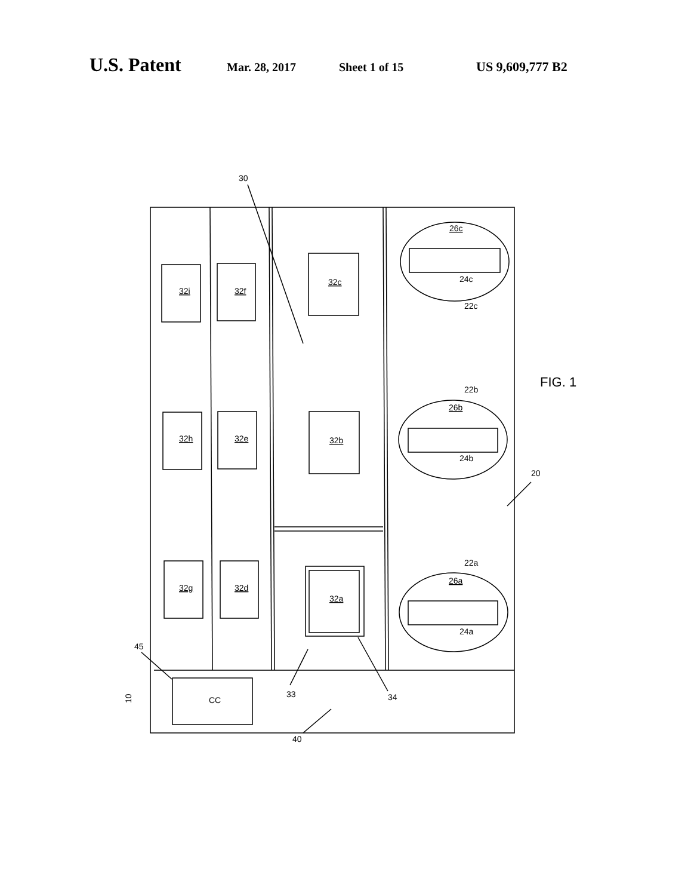U.S. Patent Mar. 28, 2017 Sheet 1 of 15 US 9,609,777 B2
10
32i
32f
32h
32e
32g
32d
32c
32b
32a
26c
26b
26a
24c
24b
24a
22c
22b
22a
CC
30
20
33
34
45
40
FIG. 1